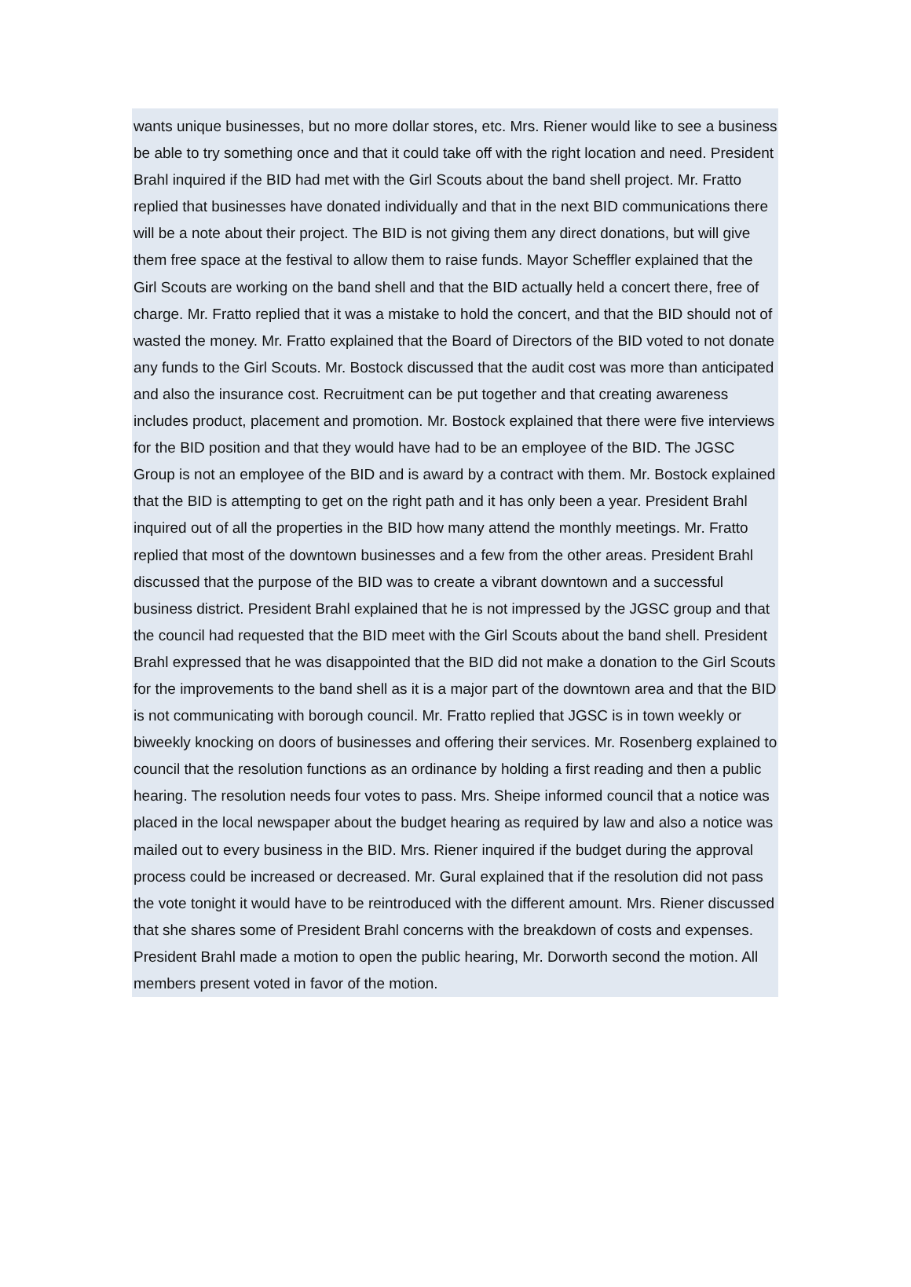wants unique businesses, but no more dollar stores, etc. Mrs. Riener would like to see a business be able to try something once and that it could take off with the right location and need. President Brahl inquired if the BID had met with the Girl Scouts about the band shell project. Mr. Fratto replied that businesses have donated individually and that in the next BID communications there will be a note about their project. The BID is not giving them any direct donations, but will give them free space at the festival to allow them to raise funds. Mayor Scheffler explained that the Girl Scouts are working on the band shell and that the BID actually held a concert there, free of charge. Mr. Fratto replied that it was a mistake to hold the concert, and that the BID should not of wasted the money. Mr. Fratto explained that the Board of Directors of the BID voted to not donate any funds to the Girl Scouts. Mr. Bostock discussed that the audit cost was more than anticipated and also the insurance cost. Recruitment can be put together and that creating awareness includes product, placement and promotion. Mr. Bostock explained that there were five interviews for the BID position and that they would have had to be an employee of the BID. The JGSC Group is not an employee of the BID and is award by a contract with them. Mr. Bostock explained that the BID is attempting to get on the right path and it has only been a year. President Brahl inquired out of all the properties in the BID how many attend the monthly meetings. Mr. Fratto replied that most of the downtown businesses and a few from the other areas. President Brahl discussed that the purpose of the BID was to create a vibrant downtown and a successful business district. President Brahl explained that he is not impressed by the JGSC group and that the council had requested that the BID meet with the Girl Scouts about the band shell. President Brahl expressed that he was disappointed that the BID did not make a donation to the Girl Scouts for the improvements to the band shell as it is a major part of the downtown area and that the BID is not communicating with borough council. Mr. Fratto replied that JGSC is in town weekly or biweekly knocking on doors of businesses and offering their services. Mr. Rosenberg explained to council that the resolution functions as an ordinance by holding a first reading and then a public hearing. The resolution needs four votes to pass. Mrs. Sheipe informed council that a notice was placed in the local newspaper about the budget hearing as required by law and also a notice was mailed out to every business in the BID. Mrs. Riener inquired if the budget during the approval process could be increased or decreased. Mr. Gural explained that if the resolution did not pass the vote tonight it would have to be reintroduced with the different amount. Mrs. Riener discussed that she shares some of President Brahl concerns with the breakdown of costs and expenses. President Brahl made a motion to open the public hearing, Mr. Dorworth second the motion. All members present voted in favor of the motion.